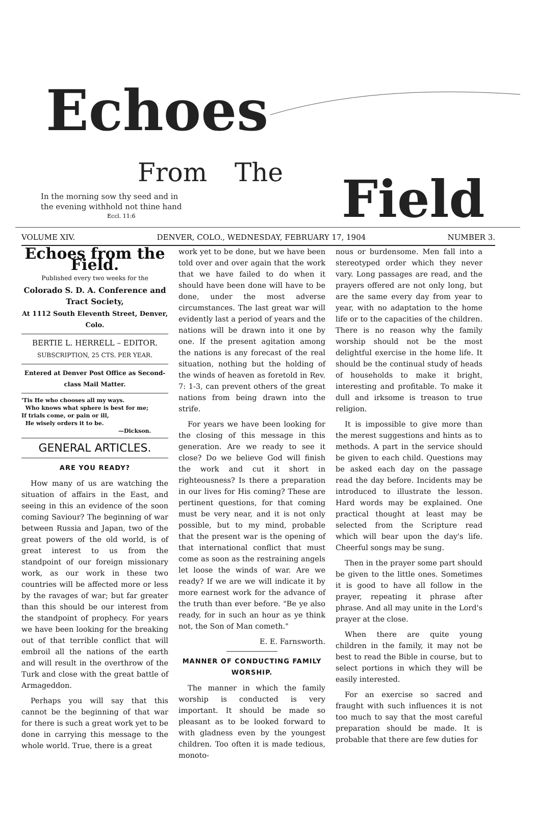Echoes
From
The
Field
In the morning sow thy seed and in
the evening withhold not thine hand
Eccl. 11:6
VOLUME XIV. DENVER, COLO., WEDNESDAY, FEBRUARY 17, 1904 NUMBER 3.
Echoes from the Field.
Published every two weeks for the
Colorado S. D. A. Conference and Tract Society,
At 1112 South Eleventh Street, Denver, Colo.
BERTIE L. HERRELL – EDITOR.
SUBSCRIPTION, 25 CTS. PER YEAR.
Entered at Denver Post Office as Second-class Mail Matter.
'Tis He who chooses all my ways.
Who knows what sphere is best for me;
If trials come, or pain or ill,
He wisely orders it to be.
—Dickson.
GENERAL ARTICLES.
ARE YOU READY?
How many of us are watching the situation of affairs in the East, and seeing in this an evidence of the soon coming Saviour? The beginning of war between Russia and Japan, two of the great powers of the old world, is of great interest to us from the standpoint of our foreign missionary work, as our work in these two countries will be affected more or less by the ravages of war; but far greater than this should be our interest from the standpoint of prophecy. For years we have been looking for the breaking out of that terrible conflict that will embroil all the nations of the earth and will result in the overthrow of the Turk and close with the great battle of Armageddon.
Perhaps you will say that this cannot be the beginning of that war for there is such a great work yet to be done in carrying this message to the whole world. True, there is a great
work yet to be done, but we have been told over and over again that the work that we have failed to do when it should have been done will have to be done, under the most adverse circumstances. The last great war will evidently last a period of years and the nations will be drawn into it one by one. If the present agitation among the nations is any forecast of the real situation, nothing but the holding of the winds of heaven as foretold in Rev. 7: 1-3, can prevent others of the great nations from being drawn into the strife.
For years we have been looking for the closing of this message in this generation. Are we ready to see it close? Do we believe God will finish the work and cut it short in righteousness? Is there a preparation in our lives for His coming? These are pertinent questions, for that coming must be very near, and it is not only possible, but to my mind, probable that the present war is the opening of that international conflict that must come as soon as the restraining angels let loose the winds of war. Are we ready? If we are we will indicate it by more earnest work for the advance of the truth than ever before. "Be ye also ready, for in such an hour as ye think not, the Son of Man cometh."
E. E. Farnsworth.
MANNER OF CONDUCTING FAMILY WORSHIP.
The manner in which the family worship is conducted is very important. It should be made so pleasant as to be looked forward to with gladness even by the youngest children. Too often it is made tedious, monoto-
nous or burdensome. Men fall into a stereotyped order which they never vary. Long passages are read, and the prayers offered are not only long, but are the same every day from year to year, with no adaptation to the home life or to the capacities of the children. There is no reason why the family worship should not be the most delightful exercise in the home life. It should be the continual study of heads of households to make it bright, interesting and profitable. To make it dull and irksome is treason to true religion.
It is impossible to give more than the merest suggestions and hints as to methods. A part in the service should be given to each child. Questions may be asked each day on the passage read the day before. Incidents may be introduced to illustrate the lesson. Hard words may be explained. One practical thought at least may be selected from the Scripture read which will bear upon the day's life. Cheerful songs may be sung.
Then in the prayer some part should be given to the little ones. Sometimes it is good to have all follow in the prayer, repeating it phrase after phrase. And all may unite in the Lord's prayer at the close.
When there are quite young children in the family, it may not be best to read the Bible in course, but to select portions in which they will be easily interested.
For an exercise so sacred and fraught with such influences it is not too much to say that the most careful preparation should be made. It is probable that there are few duties for